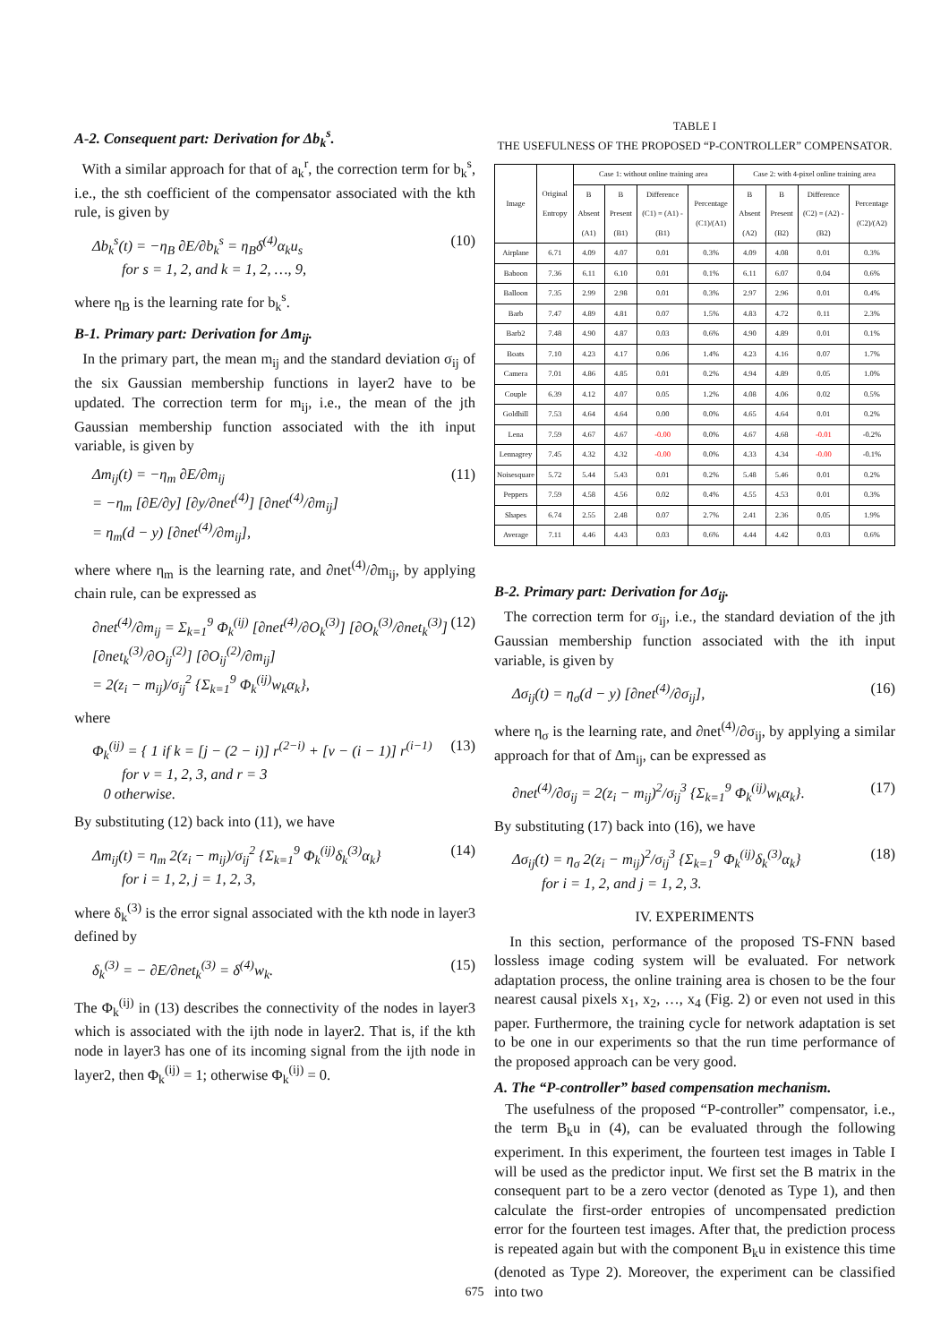A-2. Consequent part: Derivation for Δb<sub>k</sub><sup>s</sup>.
With a similar approach for that of a<sub>k</sub><sup>r</sup>, the correction term for b<sub>k</sub><sup>s</sup>, i.e., the sth coefficient of the compensator associated with the kth rule, is given by
Δb<sub>k</sub><sup>s</sup>(t) = −η<sub>B</sub> ∂E/∂b<sub>k</sub><sup>s</sup> = η<sub>B</sub>δ<sup>(4)</sup>α<sub>k</sub>u<sub>s</sub>
for s = 1, 2, and k = 1, 2, …, 9, (10)
where η<sub>B</sub> is the learning rate for b<sub>k</sub><sup>s</sup>.
B-1. Primary part: Derivation for Δm<sub>ij</sub>.
In the primary part, the mean m<sub>ij</sub> and the standard deviation σ<sub>ij</sub> of the six Gaussian membership functions in layer2 have to be updated. The correction term for m<sub>ij</sub>, i.e., the mean of the jth Gaussian membership function associated with the ith input variable, is given by
Δm<sub>ij</sub>(t) = −η<sub>m</sub> ∂E/∂m<sub>ij</sub>
= −η<sub>m</sub> [∂E/∂y] [∂y/∂net<sup>(4)</sup>] [∂net<sup>(4)</sup>/∂m<sub>ij</sub>]
= η<sub>m</sub>(d − y) [∂net<sup>(4)</sup>/∂m<sub>ij</sub>], (11)
where where η<sub>m</sub> is the learning rate, and ∂net<sup>(4)</sup>/∂m<sub>ij</sub>, by applying chain rule, can be expressed as
∂net<sup>(4)</sup>/∂m<sub>ij</sub> = Σ<sub>k=1</sub><sup>9</sup> Φ<sub>k</sub><sup>(ij)</sup> [∂net<sup>(4)</sup>/∂O<sub>k</sub><sup>(3)</sup>] [∂O<sub>k</sub><sup>(3)</sup>/∂net<sub>k</sub><sup>(3)</sup>] [∂net<sub>k</sub><sup>(3)</sup>/∂O<sub>ij</sub><sup>(2)</sup>] [∂O<sub>ij</sub><sup>(2)</sup>/∂m<sub>ij</sub>]
= 2(z<sub>i</sub> − m<sub>ij</sub>)/σ<sub>ij</sub><sup>2</sup> {Σ<sub>k=1</sub><sup>9</sup> Φ<sub>k</sub><sup>(ij)</sup>w<sub>k</sub>α<sub>k</sub>}, (12)
where
Φ<sub>k</sub><sup>(ij)</sup> = { 1 if k = [j − (2 − i)] r<sup>(2−i)</sup> + [v − (i − 1)] r<sup>(i−1)</sup>
for v = 1, 2, 3, and r = 3
0 otherwise. (13)
By substituting (12) back into (11), we have
Δm<sub>ij</sub>(t) = η<sub>m</sub> 2(z<sub>i</sub> − m<sub>ij</sub>)/σ<sub>ij</sub><sup>2</sup> {Σ<sub>k=1</sub><sup>9</sup> Φ<sub>k</sub><sup>(ij)</sup>δ<sub>k</sub><sup>(3)</sup>α<sub>k</sub>}
for i = 1, 2, j = 1, 2, 3, (14)
where δ<sub>k</sub><sup>(3)</sup> is the error signal associated with the kth node in layer3 defined by
δ<sub>k</sub><sup>(3)</sup> = − ∂E/∂net<sub>k</sub><sup>(3)</sup> = δ<sup>(4)</sup>w<sub>k</sub>. (15)
The Φ<sub>k</sub><sup>(ij)</sup> in (13) describes the connectivity of the nodes in layer3 which is associated with the ijth node in layer2. That is, if the kth node in layer3 has one of its incoming signal from the ijth node in layer2, then Φ<sub>k</sub><sup>(ij)</sup> = 1; otherwise Φ<sub>k</sub><sup>(ij)</sup> = 0.
TABLE I
THE USEFULNESS OF THE PROPOSED “P-CONTROLLER” COMPENSATOR.
| Image | Original Entropy | Case 1: without online training area | | | | Case 2: with 4-pixel online training area | | | |
| --- | --- | --- | --- | --- | --- | --- | --- | --- | --- |
| | | B Absent (A1) | B Present (B1) | Difference (C1) = (A1) - (B1) | Percentage (C1)/(A1) | B Absent (A2) | B Present (B2) | Difference (C2) = (A2) - (B2) | Percentage (C2)/(A2) |
| Airplane | 6.71 | 4.09 | 4.07 | 0.01 | 0.3% | 4.09 | 4.08 | 0.01 | 0.3% |
| Baboon | 7.36 | 6.11 | 6.10 | 0.01 | 0.1% | 6.11 | 6.07 | 0.04 | 0.6% |
| Balloon | 7.35 | 2.99 | 2.98 | 0.01 | 0.3% | 2.97 | 2.96 | 0.01 | 0.4% |
| Barb | 7.47 | 4.89 | 4.81 | 0.07 | 1.5% | 4.83 | 4.72 | 0.11 | 2.3% |
| Barb2 | 7.48 | 4.90 | 4.87 | 0.03 | 0.6% | 4.90 | 4.89 | 0.01 | 0.1% |
| Boats | 7.10 | 4.23 | 4.17 | 0.06 | 1.4% | 4.23 | 4.16 | 0.07 | 1.7% |
| Camera | 7.01 | 4.86 | 4.85 | 0.01 | 0.2% | 4.94 | 4.89 | 0.05 | 1.0% |
| Couple | 6.39 | 4.12 | 4.07 | 0.05 | 1.2% | 4.08 | 4.06 | 0.02 | 0.5% |
| Goldhill | 7.53 | 4.64 | 4.64 | 0.00 | 0.0% | 4.65 | 4.64 | 0.01 | 0.2% |
| Lena | 7.59 | 4.67 | 4.67 | -0.00 | 0.0% | 4.67 | 4.68 | -0.01 | -0.2% |
| Lennagrey | 7.45 | 4.32 | 4.32 | -0.00 | 0.0% | 4.33 | 4.34 | -0.00 | -0.1% |
| Noisesquare | 5.72 | 5.44 | 5.43 | 0.01 | 0.2% | 5.48 | 5.46 | 0.01 | 0.2% |
| Peppers | 7.59 | 4.58 | 4.56 | 0.02 | 0.4% | 4.55 | 4.53 | 0.01 | 0.3% |
| Shapes | 6.74 | 2.55 | 2.48 | 0.07 | 2.7% | 2.41 | 2.36 | 0.05 | 1.9% |
| Average | 7.11 | 4.46 | 4.43 | 0.03 | 0.6% | 4.44 | 4.42 | 0.03 | 0.6% |
B-2. Primary part: Derivation for Δσ<sub>ij</sub>.
The correction term for σ<sub>ij</sub>, i.e., the standard deviation of the jth Gaussian membership function associated with the ith input variable, is given by
Δσ<sub>ij</sub>(t) = η<sub>σ</sub>(d − y) [∂net<sup>(4)</sup>/∂σ<sub>ij</sub>], (16)
where η<sub>σ</sub> is the learning rate, and ∂net<sup>(4)</sup>/∂σ<sub>ij</sub>, by applying a similar approach for that of Δm<sub>ij</sub>, can be expressed as
∂net<sup>(4)</sup>/∂σ<sub>ij</sub> = 2(z<sub>i</sub> − m<sub>ij</sub>)<sup>2</sup>/σ<sub>ij</sub><sup>3</sup> {Σ<sub>k=1</sub><sup>9</sup> Φ<sub>k</sub><sup>(ij)</sup>w<sub>k</sub>α<sub>k</sub>}. (17)
By substituting (17) back into (16), we have
Δσ<sub>ij</sub>(t) = η<sub>σ</sub> 2(z<sub>i</sub> − m<sub>ij</sub>)<sup>2</sup>/σ<sub>ij</sub><sup>3</sup> {Σ<sub>k=1</sub><sup>9</sup> Φ<sub>k</sub><sup>(ij)</sup>δ<sub>k</sub><sup>(3)</sup>α<sub>k</sub>}
for i = 1, 2, and j = 1, 2, 3. (18)
IV. EXPERIMENTS
In this section, performance of the proposed TS-FNN based lossless image coding system will be evaluated. For network adaptation process, the online training area is chosen to be the four nearest causal pixels x<sub>1</sub>, x<sub>2</sub>, …, x<sub>4</sub> (Fig. 2) or even not used in this paper. Furthermore, the training cycle for network adaptation is set to be one in our experiments so that the run time performance of the proposed approach can be very good.
A. The “P-controller” based compensation mechanism.
The usefulness of the proposed “P-controller” compensator, i.e., the term B<sub>k</sub>u in (4), can be evaluated through the following experiment. In this experiment, the fourteen test images in Table I will be used as the predictor input. We first set the B matrix in the consequent part to be a zero vector (denoted as Type 1), and then calculate the first-order entropies of uncompensated prediction error for the fourteen test images. After that, the prediction process is repeated again but with the component B<sub>k</sub>u in existence this time (denoted as Type 2). Moreover, the experiment can be classified into two
675